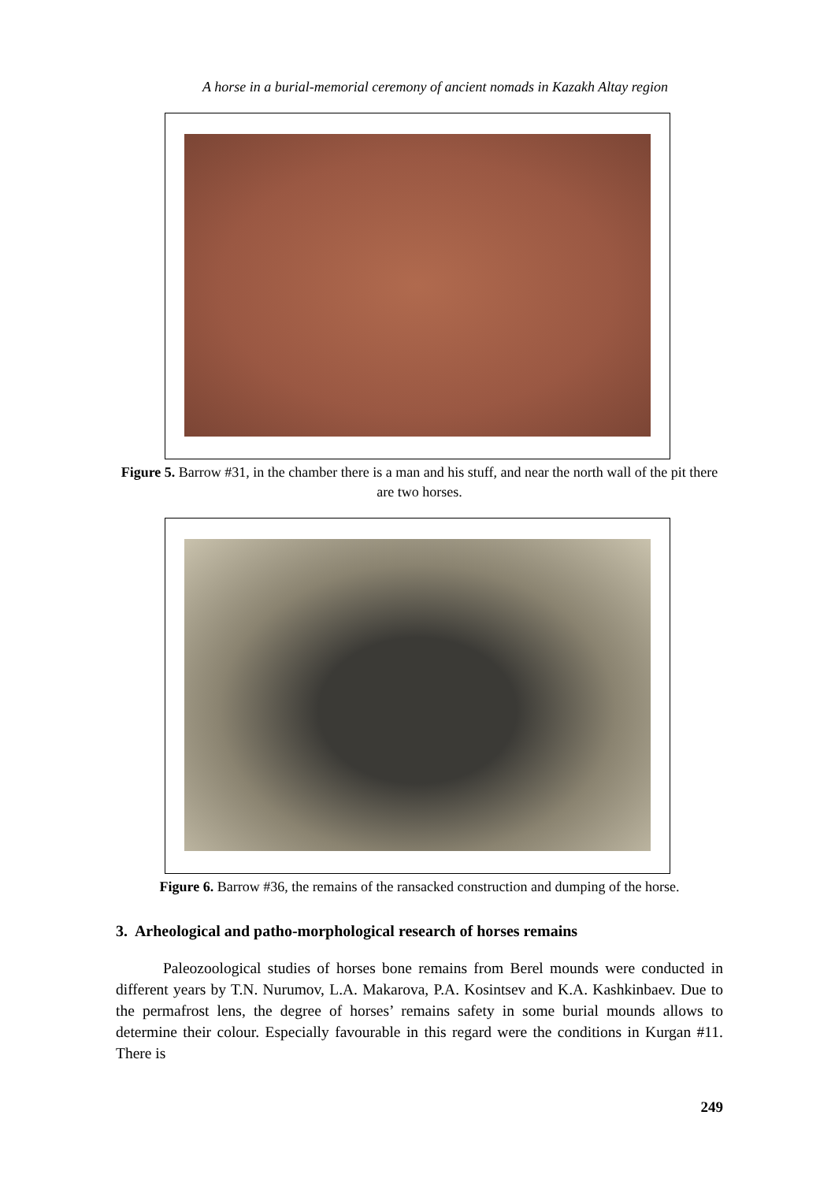A horse in a burial-memorial ceremony of ancient nomads in Kazakh Altay region
Figure 5. Barrow #31, in the chamber there is a man and his stuff, and near the north wall of the pit there are two horses.
Figure 6. Barrow #36, the remains of the ransacked construction and dumping of the horse.
3. Arheological and patho-morphological research of horses remains
Paleozoological studies of horses bone remains from Berel mounds were conducted in different years by T.N. Nurumov, L.A. Makarova, P.A. Kosintsev and K.A. Kashkinbaev. Due to the permafrost lens, the degree of horses’ remains safety in some burial mounds allows to determine their colour. Especially favourable in this regard were the conditions in Kurgan #11. There is
249